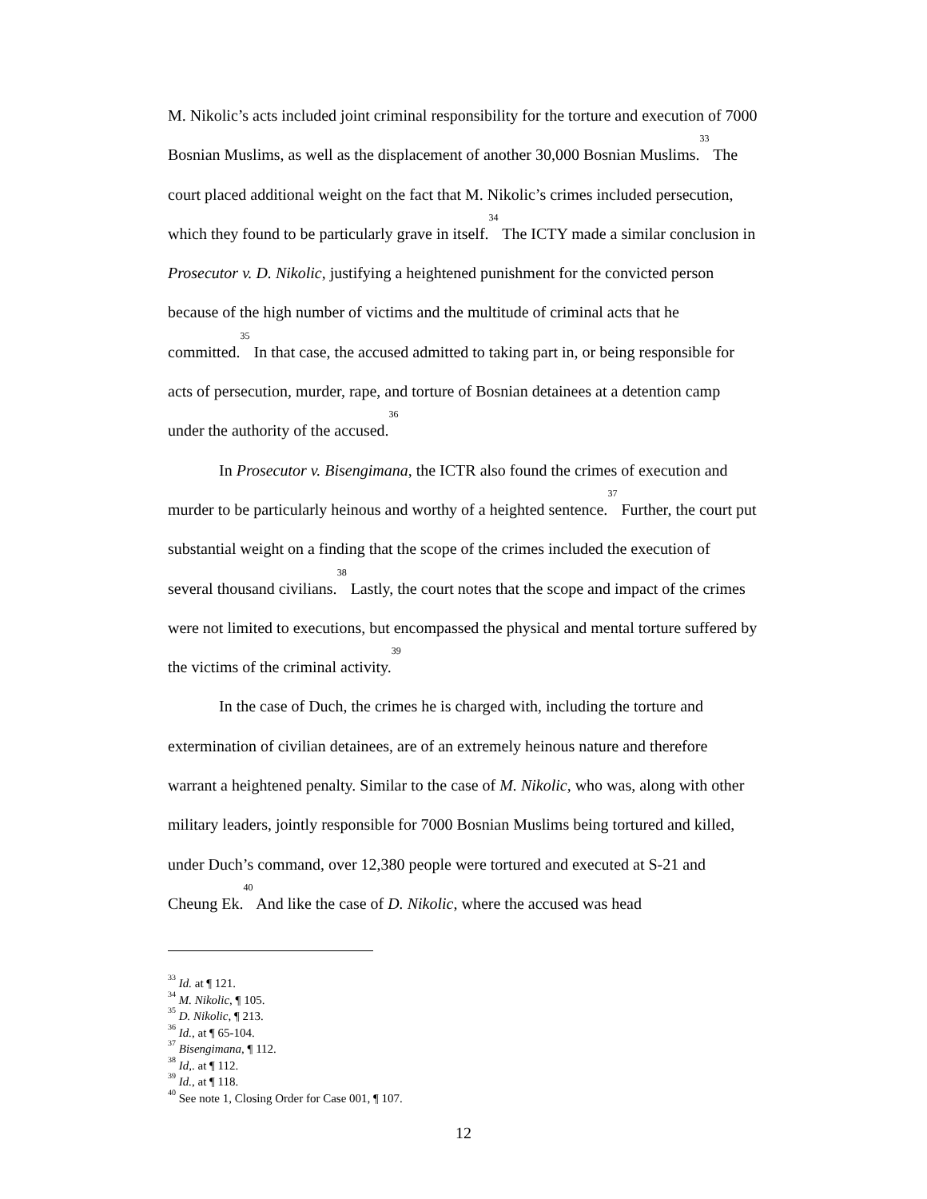M. Nikolic’s acts included joint criminal responsibility for the torture and execution of 7000 Bosnian Muslims, as well as the displacement of another 30,000 Bosnian Muslims.<sup>33</sup> The court placed additional weight on the fact that M. Nikolic’s crimes included persecution, which they found to be particularly grave in itself.<sup>34</sup> The ICTY made a similar conclusion in Prosecutor v. D. Nikolic, justifying a heightened punishment for the convicted person because of the high number of victims and the multitude of criminal acts that he committed.<sup>35</sup> In that case, the accused admitted to taking part in, or being responsible for acts of persecution, murder, rape, and torture of Bosnian detainees at a detention camp under the authority of the accused.<sup>36</sup>
In Prosecutor v. Bisengimana, the ICTR also found the crimes of execution and murder to be particularly heinous and worthy of a heighted sentence.<sup>37</sup> Further, the court put substantial weight on a finding that the scope of the crimes included the execution of several thousand civilians.<sup>38</sup> Lastly, the court notes that the scope and impact of the crimes were not limited to executions, but encompassed the physical and mental torture suffered by the victims of the criminal activity.<sup>39</sup>
In the case of Duch, the crimes he is charged with, including the torture and extermination of civilian detainees, are of an extremely heinous nature and therefore warrant a heightened penalty. Similar to the case of M. Nikolic, who was, along with other military leaders, jointly responsible for 7000 Bosnian Muslims being tortured and killed, under Duch’s command, over 12,380 people were tortured and executed at S-21 and Cheung Ek.<sup>40</sup> And like the case of D. Nikolic, where the accused was head
<sup>33</sup> Id. at ¶ 121.
<sup>34</sup> M. Nikolic, ¶ 105.
<sup>35</sup> D. Nikolic, ¶ 213.
<sup>36</sup> Id., at ¶ 65-104.
<sup>37</sup> Bisengimana, ¶ 112.
<sup>38</sup> Id,. at ¶ 112.
<sup>39</sup> Id., at ¶ 118.
<sup>40</sup> See note 1, Closing Order for Case 001, ¶ 107.
12